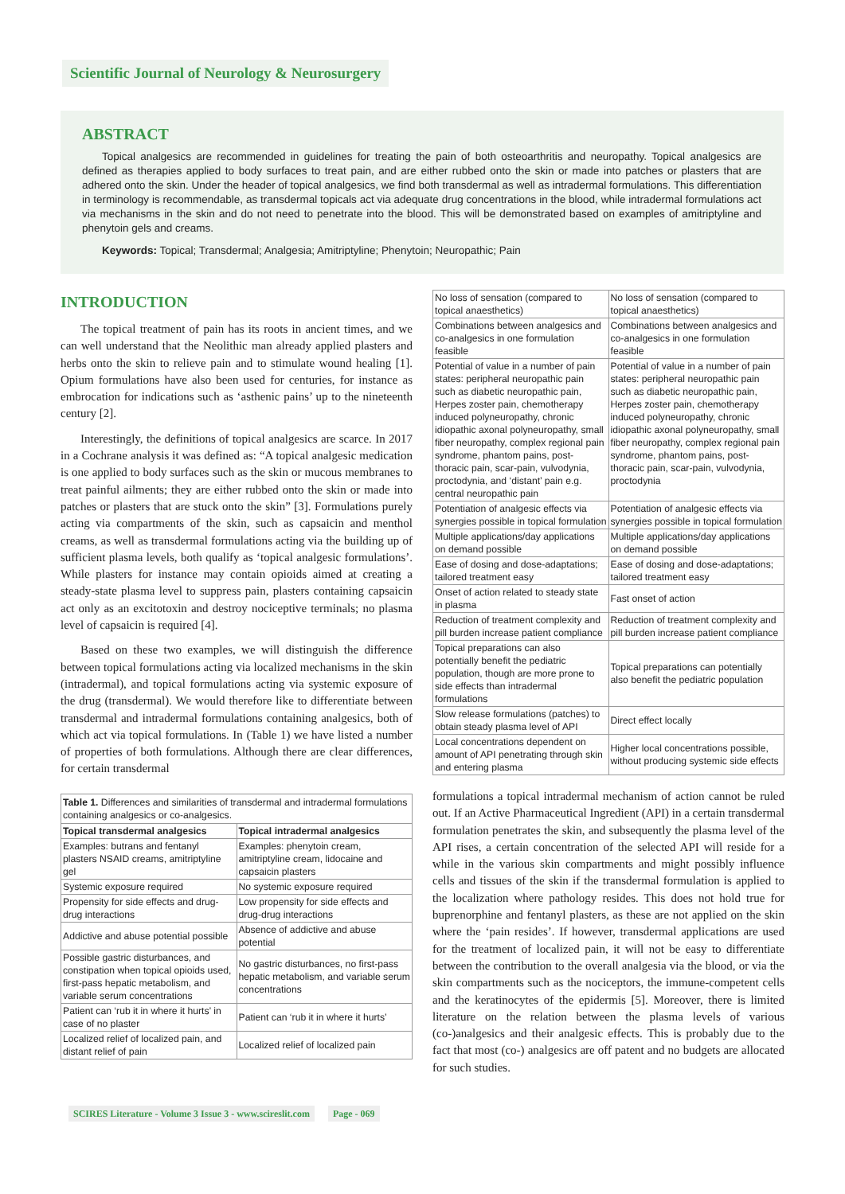Scientific Journal of Neurology & Neurosurgery
ABSTRACT
Topical analgesics are recommended in guidelines for treating the pain of both osteoarthritis and neuropathy. Topical analgesics are defined as therapies applied to body surfaces to treat pain, and are either rubbed onto the skin or made into patches or plasters that are adhered onto the skin. Under the header of topical analgesics, we find both transdermal as well as intradermal formulations. This differentiation in terminology is recommendable, as transdermal topicals act via adequate drug concentrations in the blood, while intradermal formulations act via mechanisms in the skin and do not need to penetrate into the blood. This will be demonstrated based on examples of amitriptyline and phenytoin gels and creams.
Keywords: Topical; Transdermal; Analgesia; Amitriptyline; Phenytoin; Neuropathic; Pain
INTRODUCTION
The topical treatment of pain has its roots in ancient times, and we can well understand that the Neolithic man already applied plasters and herbs onto the skin to relieve pain and to stimulate wound healing [1]. Opium formulations have also been used for centuries, for instance as embrocation for indications such as ‘asthenic pains’ up to the nineteenth century [2].
Interestingly, the definitions of topical analgesics are scarce. In 2017 in a Cochrane analysis it was defined as: “A topical analgesic medication is one applied to body surfaces such as the skin or mucous membranes to treat painful ailments; they are either rubbed onto the skin or made into patches or plasters that are stuck onto the skin” [3]. Formulations purely acting via compartments of the skin, such as capsaicin and menthol creams, as well as transdermal formulations acting via the building up of sufficient plasma levels, both qualify as ‘topical analgesic formulations’. While plasters for instance may contain opioids aimed at creating a steady-state plasma level to suppress pain, plasters containing capsaicin act only as an excitotoxin and destroy nociceptive terminals; no plasma level of capsaicin is required [4].
Based on these two examples, we will distinguish the difference between topical formulations acting via localized mechanisms in the skin (intradermal), and topical formulations acting via systemic exposure of the drug (transdermal). We would therefore like to differentiate between transdermal and intradermal formulations containing analgesics, both of which act via topical formulations. In (Table 1) we have listed a number of properties of both formulations. Although there are clear differences, for certain transdermal
Table 1. Differences and similarities of transdermal and intradermal formulations containing analgesics or co-analgesics.
| Topical transdermal analgesics | Topical intradermal analgesics |
| --- | --- |
| Examples: butrans and fentanyl plasters NSAID creams, amitriptyline gel | Examples: phenytoin cream, amitriptyline cream, lidocaine and capsaicin plasters |
| Systemic exposure required | No systemic exposure required |
| Propensity for side effects and drug-drug interactions | Low propensity for side effects and drug-drug interactions |
| Addictive and abuse potential possible | Absence of addictive and abuse potential |
| Possible gastric disturbances, and constipation when topical opioids used, first-pass hepatic metabolism, and variable serum concentrations | No gastric disturbances, no first-pass hepatic metabolism, and variable serum concentrations |
| Patient can ‘rub it in where it hurts’ in case of no plaster | Patient can ‘rub it in where it hurts’ |
| Localized relief of localized pain, and distant relief of pain | Localized relief of localized pain |
| No loss of sensation (compared to topical anaesthetics) | No loss of sensation (compared to topical anaesthetics) |
| Combinations between analgesics and co-analgesics in one formulation feasible | Combinations between analgesics and co-analgesics in one formulation feasible |
| Potential of value in a number of pain states: peripheral neuropathic pain such as diabetic neuropathic pain, Herpes zoster pain, chemotherapy induced polyneuropathy, chronic idiopathic axonal polyneuropathy, small fiber neuropathy, complex regional pain syndrome, phantom pains, post-thoracic pain, scar-pain, vulvodynia, proctodynia, and ‘distant’ pain e.g. central neuropathic pain | Potential of value in a number of pain states: peripheral neuropathic pain such as diabetic neuropathic pain, Herpes zoster pain, chemotherapy induced polyneuropathy, chronic idiopathic axonal polyneuropathy, small fiber neuropathy, complex regional pain syndrome, phantom pains, post-thoracic pain, scar-pain, vulvodynia, proctodynia |
| Potentiation of analgesic effects via synergies possible in topical formulation | Potentiation of analgesic effects via synergies possible in topical formulation |
| Multiple applications/day applications on demand possible | Multiple applications/day applications on demand possible |
| Ease of dosing and dose-adaptations; tailored treatment easy | Ease of dosing and dose-adaptations; tailored treatment easy |
| Onset of action related to steady state in plasma | Fast onset of action |
| Reduction of treatment complexity and pill burden increase patient compliance | Reduction of treatment complexity and pill burden increase patient compliance |
| Topical preparations can also potentially benefit the pediatric population, though are more prone to side effects than intradermal formulations | Topical preparations can potentially also benefit the pediatric population |
| Slow release formulations (patches) to obtain steady plasma level of API | Direct effect locally |
| Local concentrations dependent on amount of API penetrating through skin and entering plasma | Higher local concentrations possible, without producing systemic side effects |
formulations a topical intradermal mechanism of action cannot be ruled out. If an Active Pharmaceutical Ingredient (API) in a certain transdermal formulation penetrates the skin, and subsequently the plasma level of the API rises, a certain concentration of the selected API will reside for a while in the various skin compartments and might possibly influence cells and tissues of the skin if the transdermal formulation is applied to the localization where pathology resides. This does not hold true for buprenorphine and fentanyl plasters, as these are not applied on the skin where the ‘pain resides’. If however, transdermal applications are used for the treatment of localized pain, it will not be easy to differentiate between the contribution to the overall analgesia via the blood, or via the skin compartments such as the nociceptors, the immune-competent cells and the keratinocytes of the epidermis [5]. Moreover, there is limited literature on the relation between the plasma levels of various (co-)analgesics and their analgesic effects. This is probably due to the fact that most (co-) analgesics are off patent and no budgets are allocated for such studies.
SCIRES Literature - Volume 3 Issue 3 - www.scireslit.com Page - 069